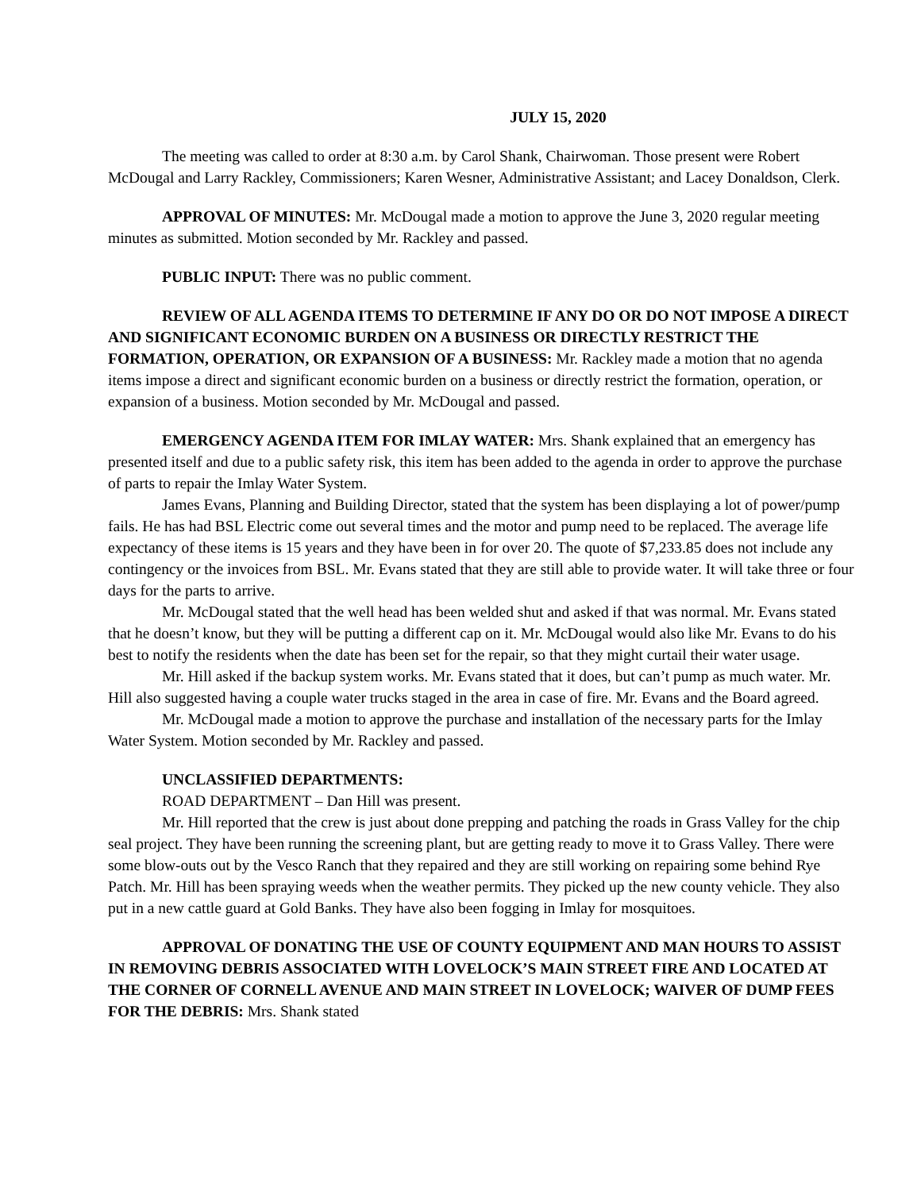JULY 15, 2020
The meeting was called to order at 8:30 a.m. by Carol Shank, Chairwoman. Those present were Robert McDougal and Larry Rackley, Commissioners; Karen Wesner, Administrative Assistant; and Lacey Donaldson, Clerk.
APPROVAL OF MINUTES: Mr. McDougal made a motion to approve the June 3, 2020 regular meeting minutes as submitted. Motion seconded by Mr. Rackley and passed.
PUBLIC INPUT: There was no public comment.
REVIEW OF ALL AGENDA ITEMS TO DETERMINE IF ANY DO OR DO NOT IMPOSE A DIRECT AND SIGNIFICANT ECONOMIC BURDEN ON A BUSINESS OR DIRECTLY RESTRICT THE FORMATION, OPERATION, OR EXPANSION OF A BUSINESS: Mr. Rackley made a motion that no agenda items impose a direct and significant economic burden on a business or directly restrict the formation, operation, or expansion of a business. Motion seconded by Mr. McDougal and passed.
EMERGENCY AGENDA ITEM FOR IMLAY WATER: Mrs. Shank explained that an emergency has presented itself and due to a public safety risk, this item has been added to the agenda in order to approve the purchase of parts to repair the Imlay Water System.
James Evans, Planning and Building Director, stated that the system has been displaying a lot of power/pump fails. He has had BSL Electric come out several times and the motor and pump need to be replaced. The average life expectancy of these items is 15 years and they have been in for over 20. The quote of $7,233.85 does not include any contingency or the invoices from BSL. Mr. Evans stated that they are still able to provide water. It will take three or four days for the parts to arrive.
Mr. McDougal stated that the well head has been welded shut and asked if that was normal. Mr. Evans stated that he doesn’t know, but they will be putting a different cap on it. Mr. McDougal would also like Mr. Evans to do his best to notify the residents when the date has been set for the repair, so that they might curtail their water usage.
Mr. Hill asked if the backup system works. Mr. Evans stated that it does, but can’t pump as much water. Mr. Hill also suggested having a couple water trucks staged in the area in case of fire. Mr. Evans and the Board agreed.
Mr. McDougal made a motion to approve the purchase and installation of the necessary parts for the Imlay Water System. Motion seconded by Mr. Rackley and passed.
UNCLASSIFIED DEPARTMENTS:
ROAD DEPARTMENT – Dan Hill was present.
Mr. Hill reported that the crew is just about done prepping and patching the roads in Grass Valley for the chip seal project. They have been running the screening plant, but are getting ready to move it to Grass Valley. There were some blow-outs out by the Vesco Ranch that they repaired and they are still working on repairing some behind Rye Patch. Mr. Hill has been spraying weeds when the weather permits. They picked up the new county vehicle. They also put in a new cattle guard at Gold Banks. They have also been fogging in Imlay for mosquitoes.
APPROVAL OF DONATING THE USE OF COUNTY EQUIPMENT AND MAN HOURS TO ASSIST IN REMOVING DEBRIS ASSOCIATED WITH LOVELOCK’S MAIN STREET FIRE AND LOCATED AT THE CORNER OF CORNELL AVENUE AND MAIN STREET IN LOVELOCK; WAIVER OF DUMP FEES FOR THE DEBRIS: Mrs. Shank stated